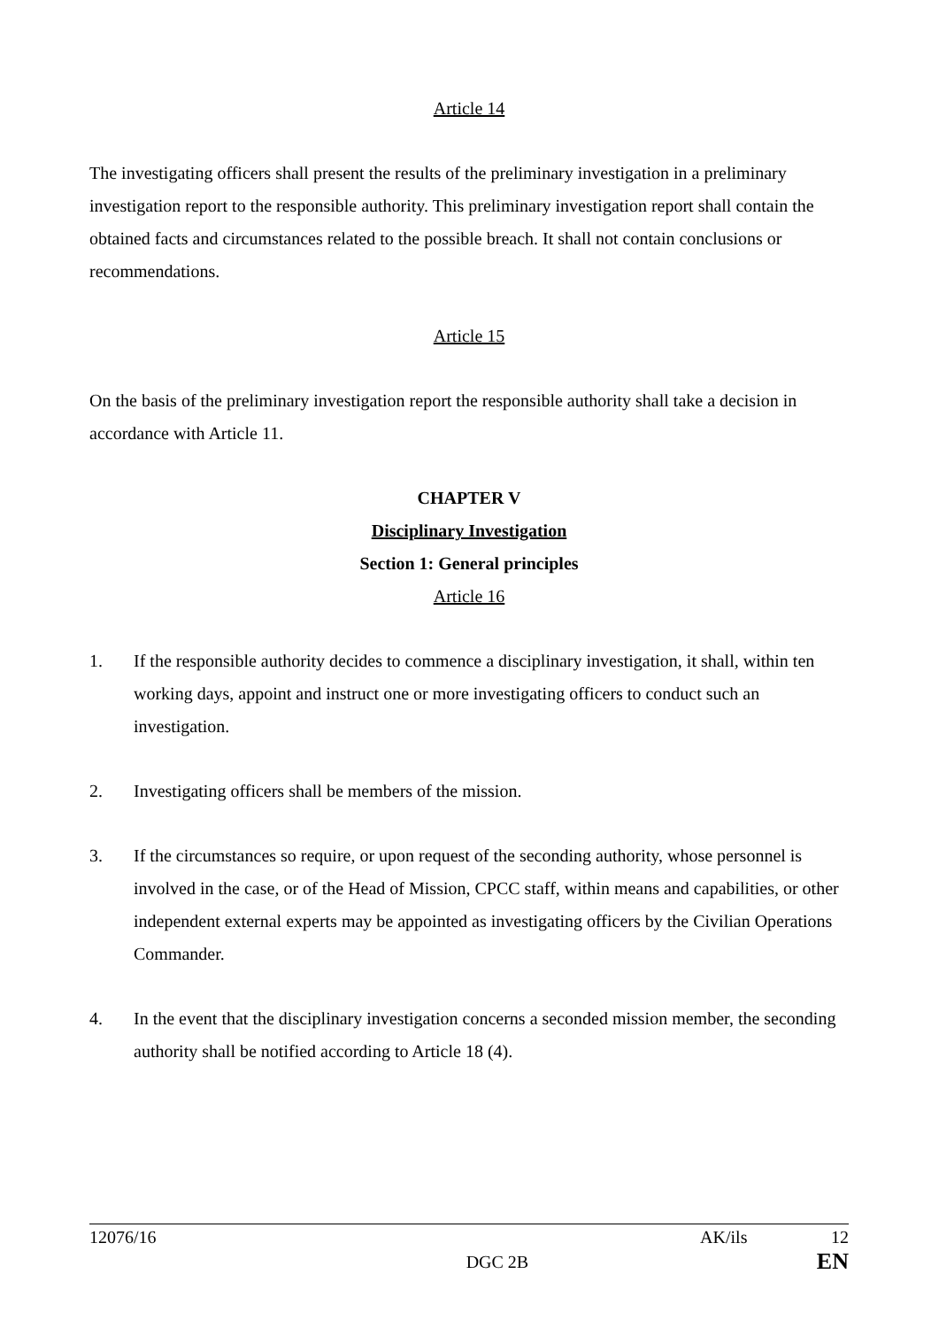Article 14
The investigating officers shall present the results of the preliminary investigation in a preliminary investigation report to the responsible authority. This preliminary investigation report shall contain the obtained facts and circumstances related to the possible breach. It shall not contain conclusions or recommendations.
Article 15
On the basis of the preliminary investigation report the responsible authority shall take a decision in accordance with Article 11.
CHAPTER V
Disciplinary Investigation
Section 1: General principles
Article 16
1. If the responsible authority decides to commence a disciplinary investigation, it shall, within ten working days, appoint and instruct one or more investigating officers to conduct such an investigation.
2. Investigating officers shall be members of the mission.
3. If the circumstances so require, or upon request of the seconding authority, whose personnel is involved in the case, or of the Head of Mission, CPCC staff, within means and capabilities, or other independent external experts may be appointed as investigating officers by the Civilian Operations Commander.
4. In the event that the disciplinary investigation concerns a seconded mission member, the seconding authority shall be notified according to Article 18 (4).
12076/16 AK/ils 12
DGC 2B EN